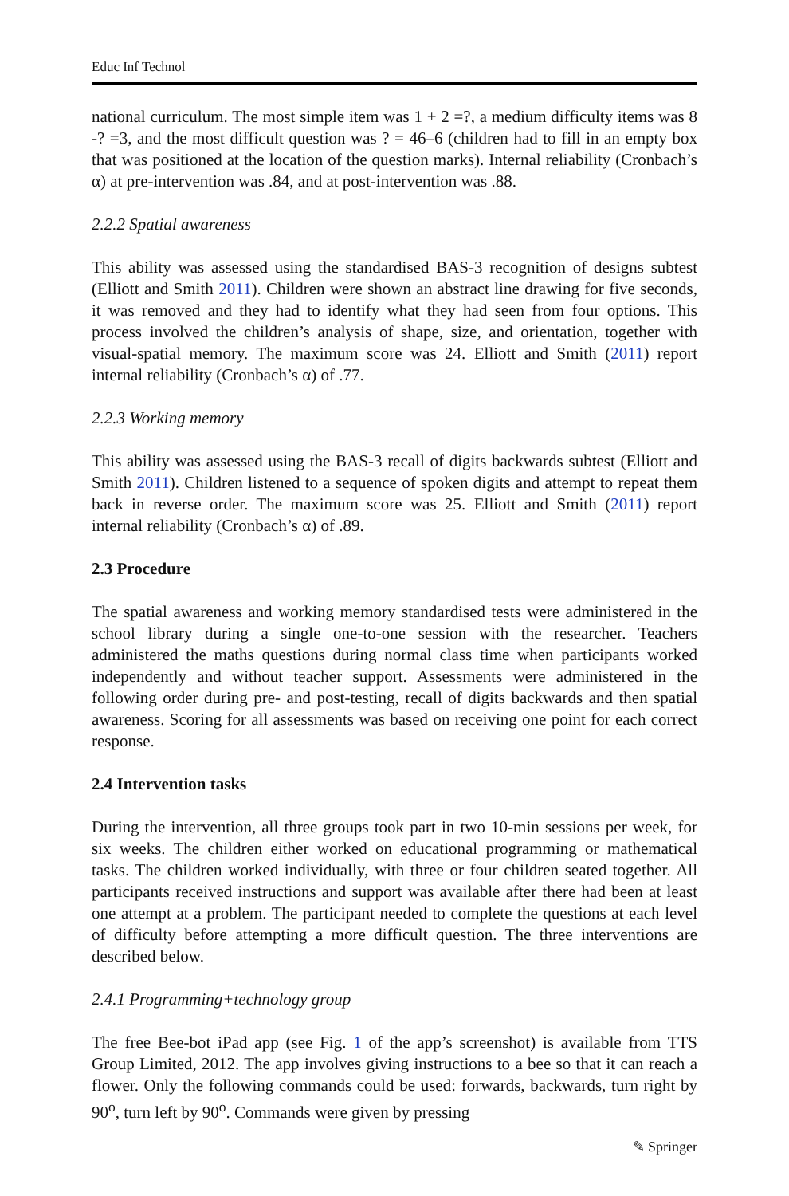Educ Inf Technol
national curriculum. The most simple item was 1 + 2 =?, a medium difficulty items was 8 -? =3, and the most difficult question was ? = 46–6 (children had to fill in an empty box that was positioned at the location of the question marks). Internal reliability (Cronbach’s α) at pre-intervention was .84, and at post-intervention was .88.
2.2.2 Spatial awareness
This ability was assessed using the standardised BAS-3 recognition of designs subtest (Elliott and Smith 2011). Children were shown an abstract line drawing for five seconds, it was removed and they had to identify what they had seen from four options. This process involved the children’s analysis of shape, size, and orientation, together with visual-spatial memory. The maximum score was 24. Elliott and Smith (2011) report internal reliability (Cronbach’s α) of .77.
2.2.3 Working memory
This ability was assessed using the BAS-3 recall of digits backwards subtest (Elliott and Smith 2011). Children listened to a sequence of spoken digits and attempt to repeat them back in reverse order. The maximum score was 25. Elliott and Smith (2011) report internal reliability (Cronbach’s α) of .89.
2.3 Procedure
The spatial awareness and working memory standardised tests were administered in the school library during a single one-to-one session with the researcher. Teachers administered the maths questions during normal class time when participants worked independently and without teacher support. Assessments were administered in the following order during pre- and post-testing, recall of digits backwards and then spatial awareness. Scoring for all assessments was based on receiving one point for each correct response.
2.4 Intervention tasks
During the intervention, all three groups took part in two 10-min sessions per week, for six weeks. The children either worked on educational programming or mathematical tasks. The children worked individually, with three or four children seated together. All participants received instructions and support was available after there had been at least one attempt at a problem. The participant needed to complete the questions at each level of difficulty before attempting a more difficult question. The three interventions are described below.
2.4.1 Programming+technology group
The free Bee-bot iPad app (see Fig. 1 of the app’s screenshot) is available from TTS Group Limited, 2012. The app involves giving instructions to a bee so that it can reach a flower. Only the following commands could be used: forwards, backwards, turn right by 90<sup>o</sup>, turn left by 90<sup>o</sup>. Commands were given by pressing
✎ Springer